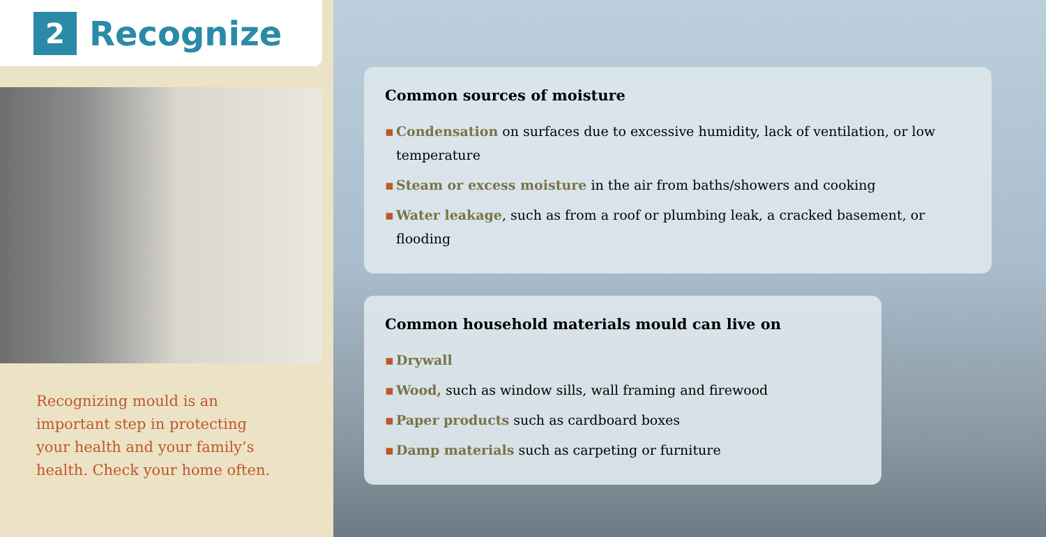2
Recognize
Recognizing mould is an
important step in protecting
your health and your family’s
health. Check your home often.
Common sources of moisture
▪ Condensation on surfaces due to excessive humidity, lack of ventilation, or low temperature
▪ Steam or excess moisture in the air from baths/showers and cooking
▪ Water leakage, such as from a roof or plumbing leak, a cracked basement, or flooding
Common household materials mould can live on
▪ Drywall
▪ Wood, such as window sills, wall framing and firewood
▪ Paper products such as cardboard boxes
▪ Damp materials such as carpeting or furniture